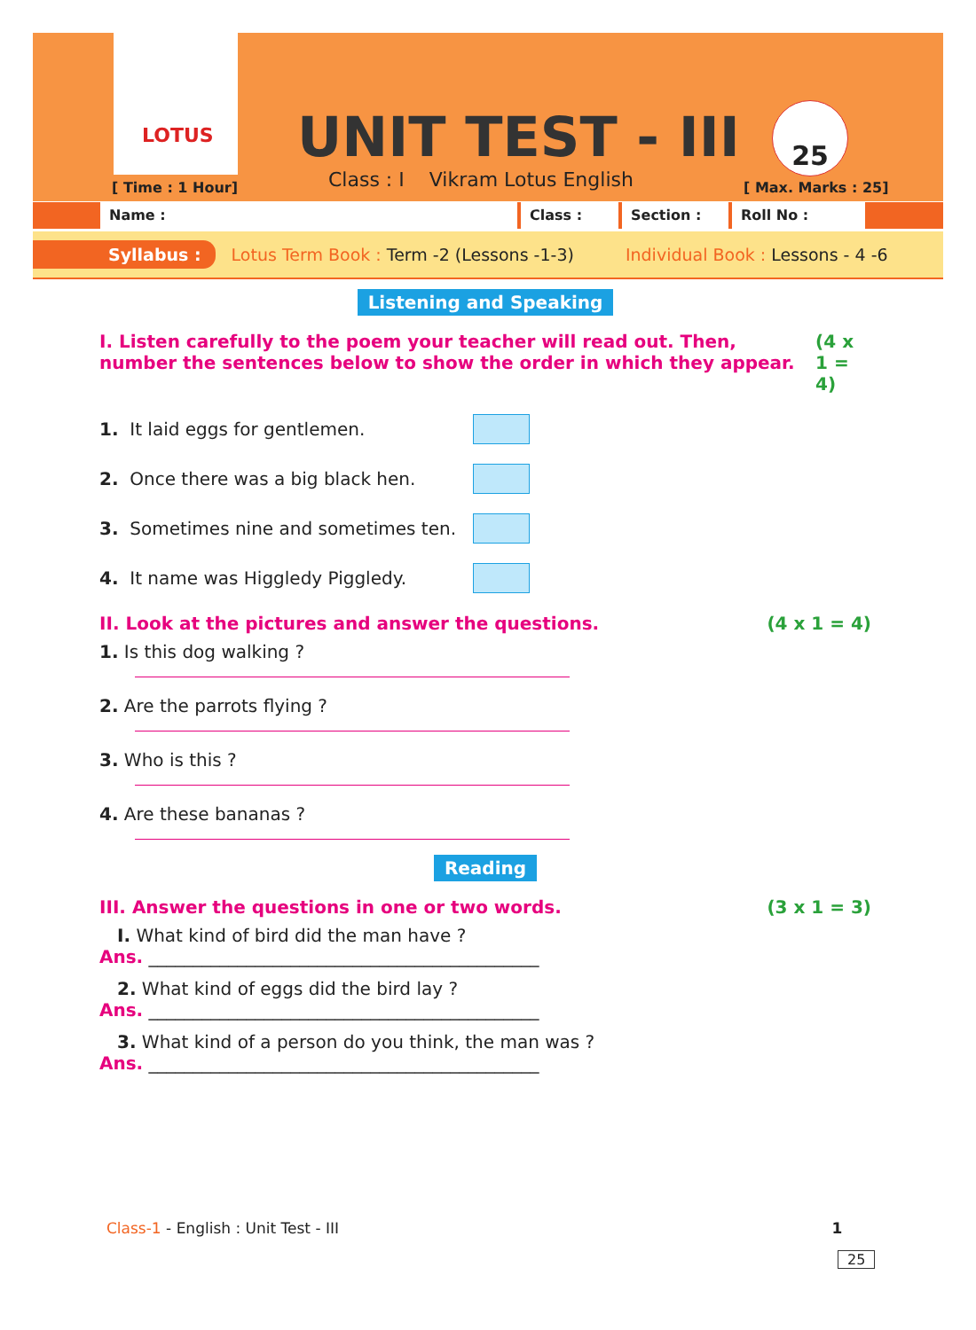LOTUS UNIT TEST - III 25
[ Time : 1 Hour]
Class : I Vikram Lotus English
[ Max. Marks : 25]
Name : Class : Section : Roll No :
Syllabus : Lotus Term Book : Term -2 (Lessons -1-3) Individual Book : Lessons - 4 -6
Listening and Speaking
I. Listen carefully to the poem your teacher will read out. Then, number the sentences below to show the order in which they appear. (4 x 1 = 4)
1. It laid eggs for gentlemen.
2. Once there was a big black hen.
3. Sometimes nine and sometimes ten.
4. It name was Higgledy Piggledy.
II. Look at the pictures and answer the questions. (4 x 1 = 4)
1. Is this dog walking ?
2. Are the parrots flying ?
3. Who is this ?
4. Are these bananas ?
Reading
III. Answer the questions in one or two words. (3 x 1 = 3)
I. What kind of bird did the man have ?
Ans. ____________________________________________
2. What kind of eggs did the bird lay ?
Ans. ____________________________________________
3. What kind of a person do you think, the man was ?
Ans. ____________________________________________
Class-1 - English : Unit Test - III 1
25